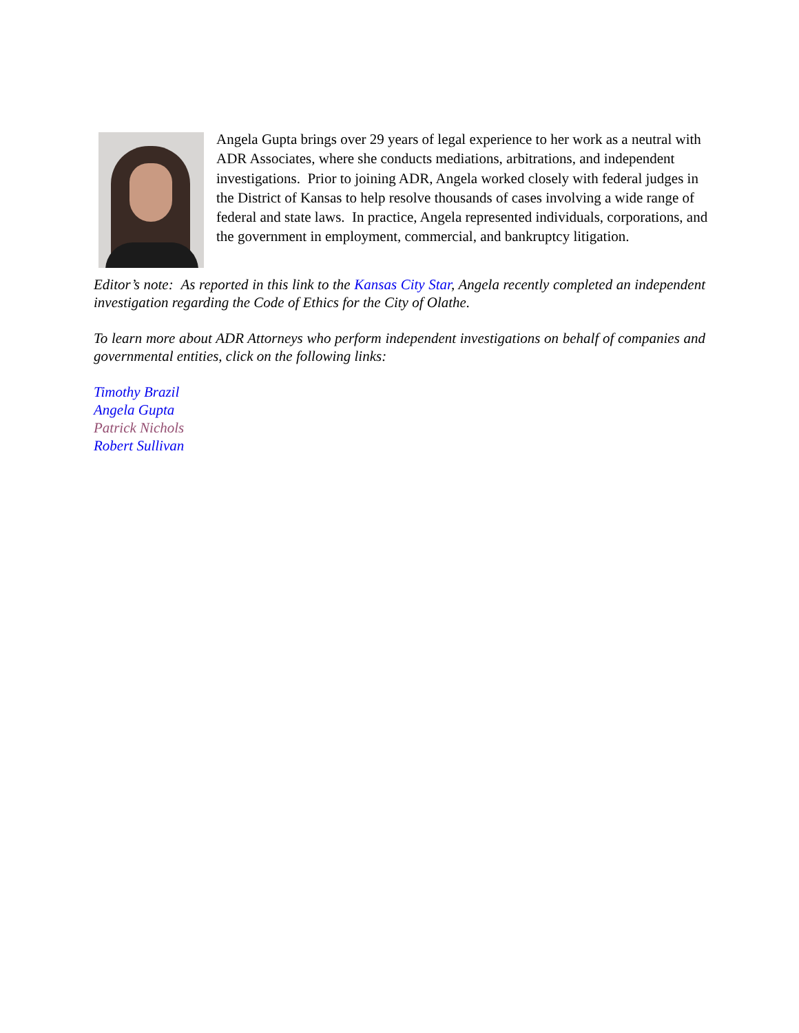Angela Gupta brings over 29 years of legal experience to her work as a neutral with ADR Associates, where she conducts mediations, arbitrations, and independent investigations. Prior to joining ADR, Angela worked closely with federal judges in the District of Kansas to help resolve thousands of cases involving a wide range of federal and state laws. In practice, Angela represented individuals, corporations, and the government in employment, commercial, and bankruptcy litigation.
Editor’s note: As reported in this link to the Kansas City Star, Angela recently completed an independent investigation regarding the Code of Ethics for the City of Olathe.
To learn more about ADR Attorneys who perform independent investigations on behalf of companies and governmental entities, click on the following links:
Timothy Brazil
Angela Gupta
Patrick Nichols
Robert Sullivan